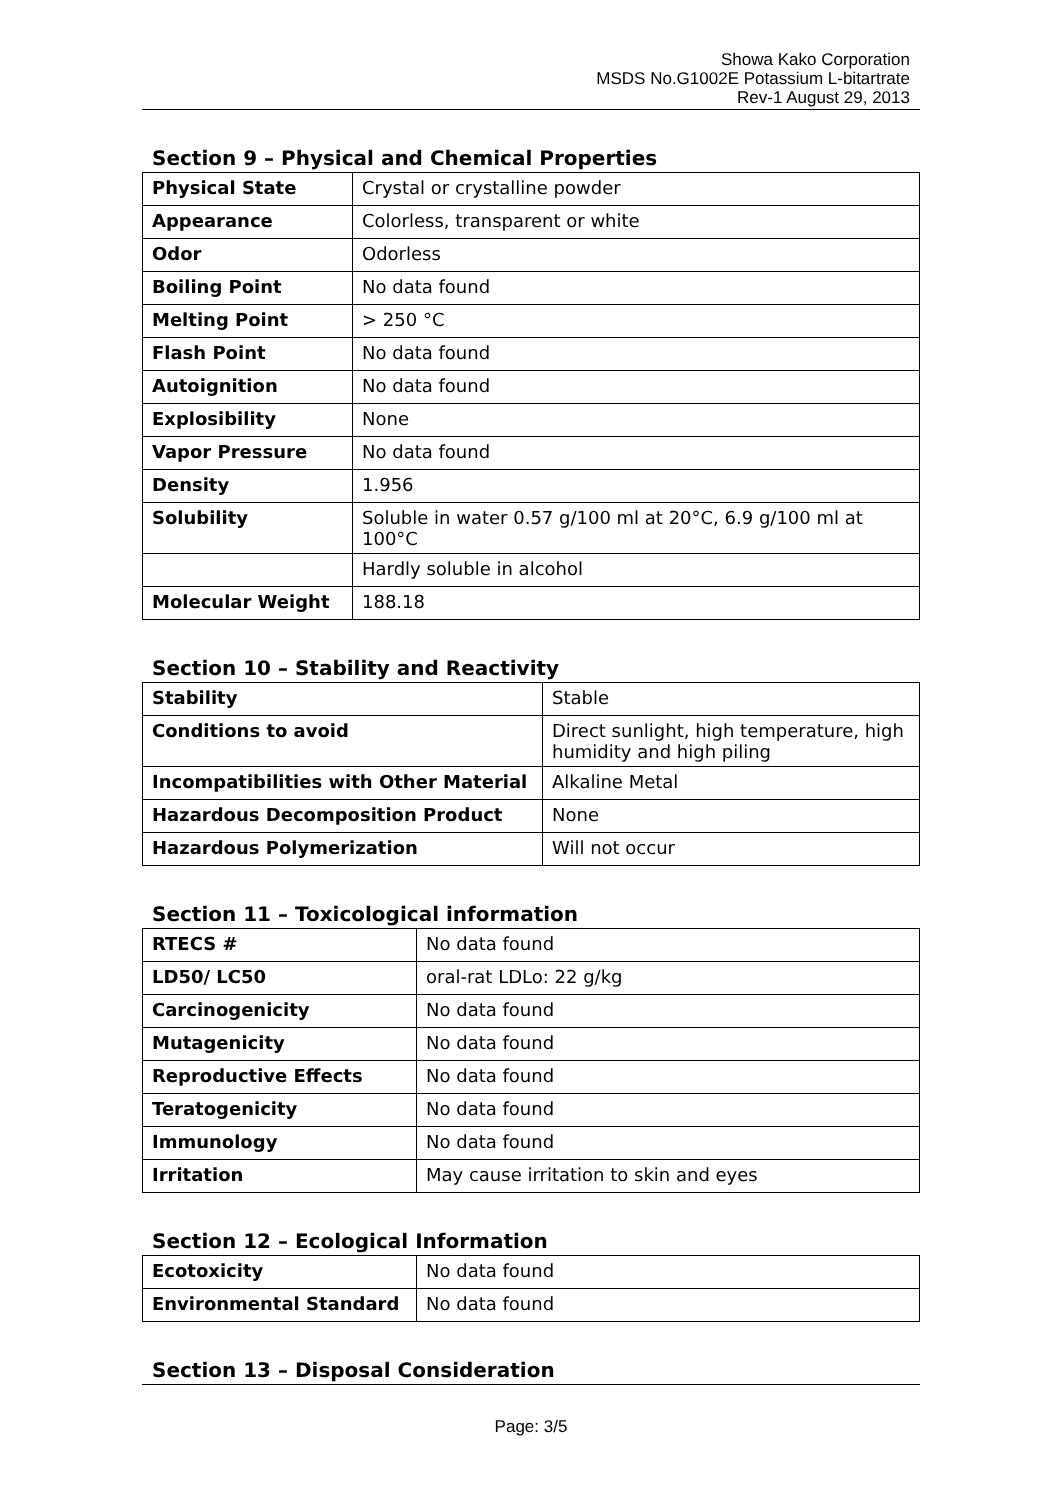Showa Kako Corporation
MSDS No.G1002E Potassium L-bitartrate
Rev-1 August 29, 2013
Section 9 – Physical and Chemical Properties
| Physical State | Crystal or crystalline powder |
| Appearance | Colorless, transparent or white |
| Odor | Odorless |
| Boiling Point | No data found |
| Melting Point | > 250 °C |
| Flash Point | No data found |
| Autoignition | No data found |
| Explosibility | None |
| Vapor Pressure | No data found |
| Density | 1.956 |
| Solubility | Soluble in water 0.57 g/100 ml at 20°C, 6.9 g/100 ml at 100°C |
| | Hardly soluble in alcohol |
| Molecular Weight | 188.18 |
Section 10 – Stability and Reactivity
| Stability | Stable |
| Conditions to avoid | Direct sunlight, high temperature, high humidity and high piling |
| Incompatibilities with Other Material | Alkaline Metal |
| Hazardous Decomposition Product | None |
| Hazardous Polymerization | Will not occur |
Section 11 – Toxicological information
| RTECS # | No data found |
| LD50/ LC50 | oral-rat LDLo: 22 g/kg |
| Carcinogenicity | No data found |
| Mutagenicity | No data found |
| Reproductive Effects | No data found |
| Teratogenicity | No data found |
| Immunology | No data found |
| Irritation | May cause irritation to skin and eyes |
Section 12 – Ecological Information
| Ecotoxicity | No data found |
| Environmental Standard | No data found |
Section 13 – Disposal Consideration
Page: 3/5